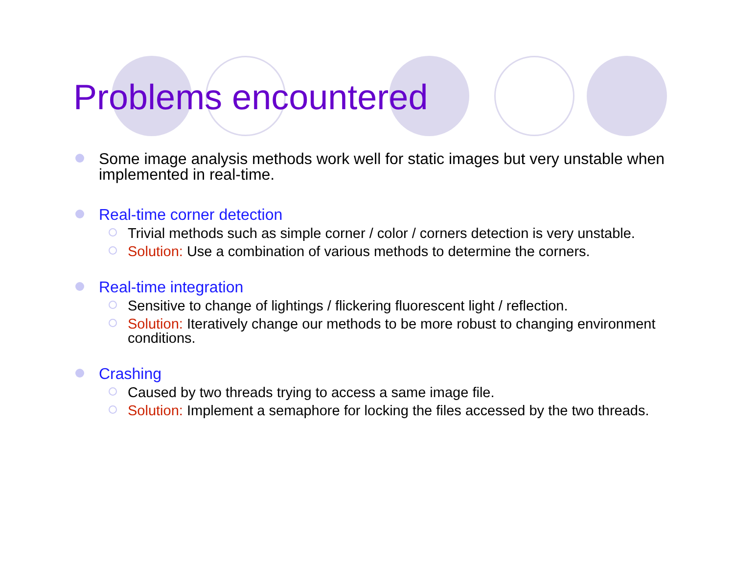Problems encountered
Some image analysis methods work well for static images but very unstable when implemented in real-time.
Real-time corner detection
Trivial methods such as simple corner / color / corners detection is very unstable.
Solution: Use a combination of various methods to determine the corners.
Real-time integration
Sensitive to change of lightings / flickering fluorescent light / reflection.
Solution: Iteratively change our methods to be more robust to changing environment conditions.
Crashing
Caused by two threads trying to access a same image file.
Solution: Implement a semaphore for locking the files accessed by the two threads.